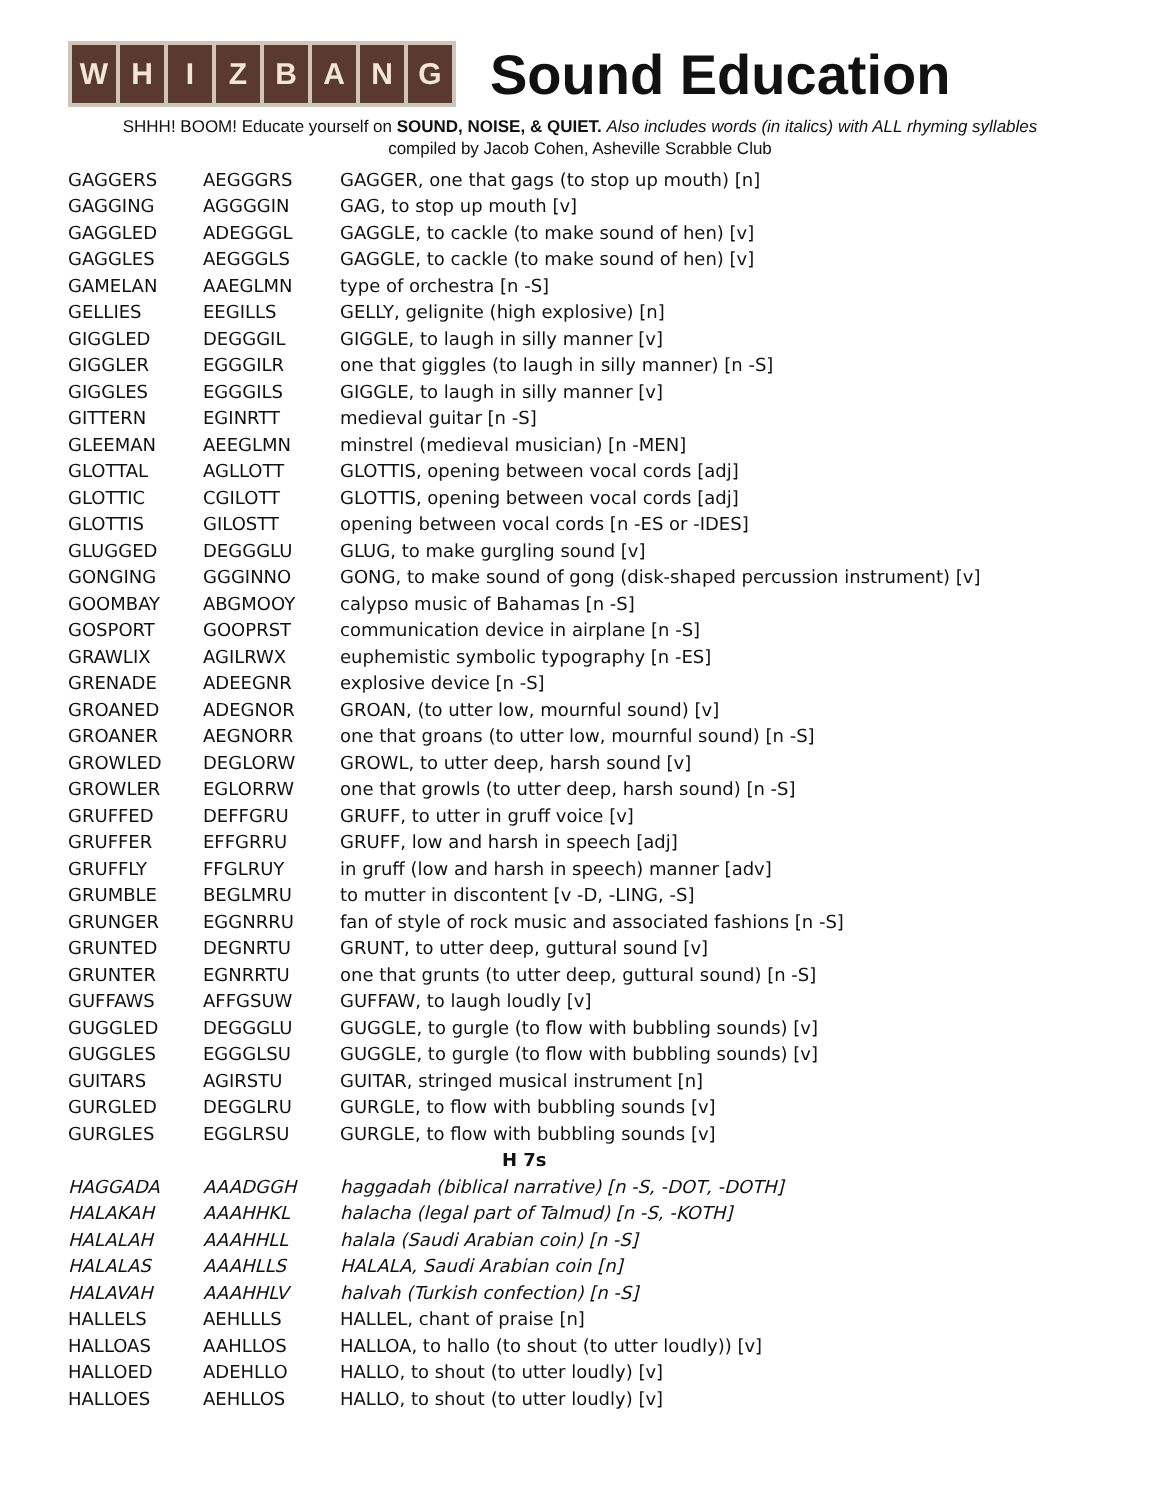W H I Z B A N G
Sound Education
SHHH! BOOM! Educate yourself on SOUND, NOISE, & QUIET. Also includes words (in italics) with ALL rhyming syllables
compiled by Jacob Cohen, Asheville Scrabble Club
| GAGGERS | AEGGGRS | GAGGER, one that gags (to stop up mouth) [n] |
| GAGGING | AGGGGIN | GAG, to stop up mouth [v] |
| GAGGLED | ADEGGGL | GAGGLE, to cackle (to make sound of hen) [v] |
| GAGGLES | AEGGGLS | GAGGLE, to cackle (to make sound of hen) [v] |
| GAMELAN | AAEGLMN | type of orchestra [n -S] |
| GELLIES | EEGILLS | GELLY, gelignite (high explosive) [n] |
| GIGGLED | DEGGGIL | GIGGLE, to laugh in silly manner [v] |
| GIGGLER | EGGGILR | one that giggles (to laugh in silly manner) [n -S] |
| GIGGLES | EGGGILS | GIGGLE, to laugh in silly manner [v] |
| GITTERN | EGINRTT | medieval guitar [n -S] |
| GLEEMAN | AEEGLMN | minstrel (medieval musician) [n -MEN] |
| GLOTTAL | AGLLOTT | GLOTTIS, opening between vocal cords [adj] |
| GLOTTIC | CGILOTT | GLOTTIS, opening between vocal cords [adj] |
| GLOTTIS | GILOSTT | opening between vocal cords [n -ES or -IDES] |
| GLUGGED | DEGGGLU | GLUG, to make gurgling sound [v] |
| GONGING | GGGINNO | GONG, to make sound of gong (disk-shaped percussion instrument) [v] |
| GOOMBAY | ABGMOOY | calypso music of Bahamas [n -S] |
| GOSPORT | GOOPRST | communication device in airplane [n -S] |
| GRAWLIX | AGILRWX | euphemistic symbolic typography [n -ES] |
| GRENADE | ADEEGNR | explosive device [n -S] |
| GROANED | ADEGNOR | GROAN, (to utter low, mournful sound) [v] |
| GROANER | AEGNORR | one that groans (to utter low, mournful sound) [n -S] |
| GROWLED | DEGLORW | GROWL, to utter deep, harsh sound [v] |
| GROWLER | EGLORRW | one that growls (to utter deep, harsh sound) [n -S] |
| GRUFFED | DEFFGRU | GRUFF, to utter in gruff voice [v] |
| GRUFFER | EFFGRRU | GRUFF, low and harsh in speech [adj] |
| GRUFFLY | FFGLRUY | in gruff (low and harsh in speech) manner [adv] |
| GRUMBLE | BEGLMRU | to mutter in discontent [v -D, -LING, -S] |
| GRUNGER | EGGNRRU | fan of style of rock music and associated fashions [n -S] |
| GRUNTED | DEGNRTU | GRUNT, to utter deep, guttural sound [v] |
| GRUNTER | EGNRRTU | one that grunts (to utter deep, guttural sound) [n -S] |
| GUFFAWS | AFFGSUW | GUFFAW, to laugh loudly [v] |
| GUGGLED | DEGGGLU | GUGGLE, to gurgle (to flow with bubbling sounds) [v] |
| GUGGLES | EGGGLSU | GUGGLE, to gurgle (to flow with bubbling sounds) [v] |
| GUITARS | AGIRSTU | GUITAR, stringed musical instrument [n] |
| GURGLED | DEGGLRU | GURGLE, to flow with bubbling sounds [v] |
| GURGLES | EGGLRSU | GURGLE, to flow with bubbling sounds [v] |
| H 7s | | |
| HAGGADA | AAADGGH | haggadah (biblical narrative) [n -S, -DOT, -DOTH] |
| HALAKAH | AAAHHKL | halacha (legal part of Talmud) [n -S, -KOTH] |
| HALALAH | AAAHHLL | halala (Saudi Arabian coin) [n -S] |
| HALALAS | AAAHLLS | HALALA, Saudi Arabian coin [n] |
| HALAVAH | AAAHHLV | halvah (Turkish confection) [n -S] |
| HALLELS | AEHLLLS | HALLEL, chant of praise [n] |
| HALLOAS | AAHLLOS | HALLOA, to hallo (to shout (to utter loudly)) [v] |
| HALLOED | ADEHLLO | HALLO, to shout (to utter loudly) [v] |
| HALLOES | AEHLLOS | HALLO, to shout (to utter loudly) [v] |